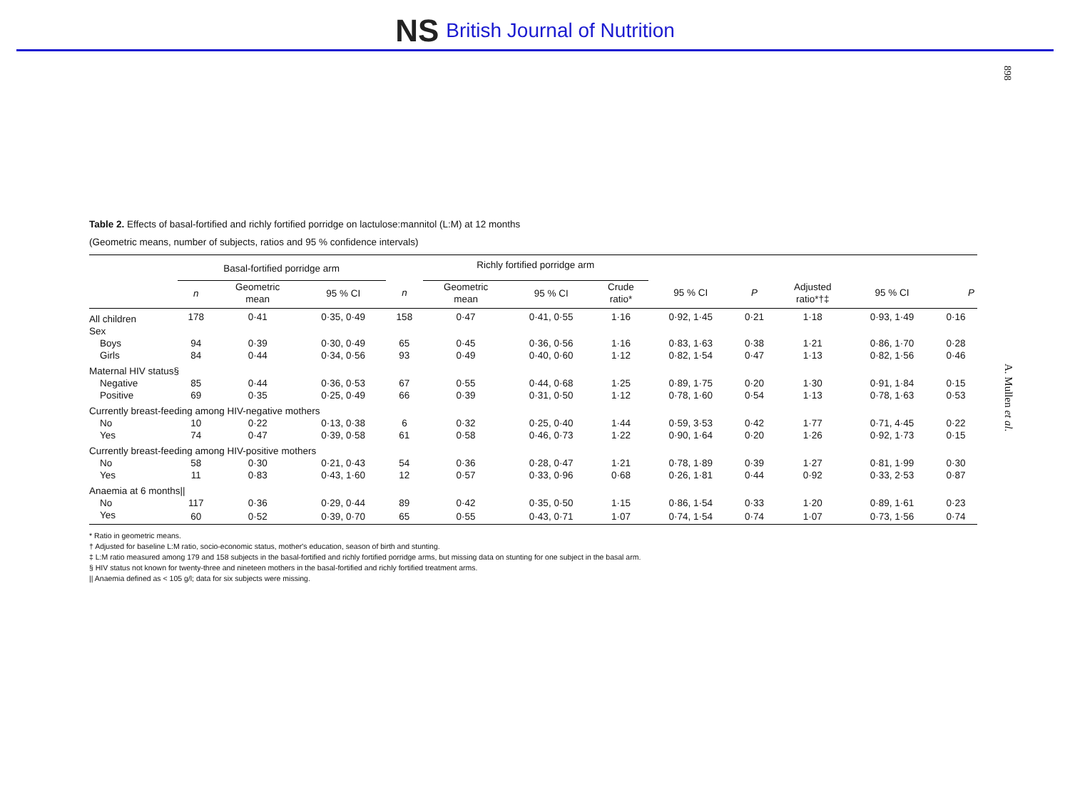NS British Journal of Nutrition
898
A. Mullen et al.
Table 2. Effects of basal-fortified and richly fortified porridge on lactulose:mannitol (L:M) at 12 months
(Geometric means, number of subjects, ratios and 95 % confidence intervals)
| | Basal-fortified porridge arm | | | | Richly fortified porridge arm | | | | | | | |
| --- | --- | --- | --- | --- | --- | --- | --- | --- | --- | --- | --- | --- |
| | n | Geometric mean | 95 % CI | n | Geometric mean | 95 % CI | Crude ratio* | 95 % CI | P | Adjusted ratio*†‡ | 95 % CI | P |
| All children | 178 | 0·41 | 0·35, 0·49 | 158 | 0·47 | 0·41, 0·55 | 1·16 | 0·92, 1·45 | 0·21 | 1·18 | 0·93, 1·49 | 0·16 |
| Sex | | | | | | | | | | | | |
| Boys | 94 | 0·39 | 0·30, 0·49 | 65 | 0·45 | 0·36, 0·56 | 1·16 | 0·83, 1·63 | 0·38 | 1·21 | 0·86, 1·70 | 0·28 |
| Girls | 84 | 0·44 | 0·34, 0·56 | 93 | 0·49 | 0·40, 0·60 | 1·12 | 0·82, 1·54 | 0·47 | 1·13 | 0·82, 1·56 | 0·46 |
| Maternal HIV status§ | | | | | | | | | | | | |
| Negative | 85 | 0·44 | 0·36, 0·53 | 67 | 0·55 | 0·44, 0·68 | 1·25 | 0·89, 1·75 | 0·20 | 1·30 | 0·91, 1·84 | 0·15 |
| Positive | 69 | 0·35 | 0·25, 0·49 | 66 | 0·39 | 0·31, 0·50 | 1·12 | 0·78, 1·60 | 0·54 | 1·13 | 0·78, 1·63 | 0·53 |
| Currently breast-feeding among HIV-negative mothers | | | | | | | | | | | | |
| No | 10 | 0·22 | 0·13, 0·38 | 6 | 0·32 | 0·25, 0·40 | 1·44 | 0·59, 3·53 | 0·42 | 1·77 | 0·71, 4·45 | 0·22 |
| Yes | 74 | 0·47 | 0·39, 0·58 | 61 | 0·58 | 0·46, 0·73 | 1·22 | 0·90, 1·64 | 0·20 | 1·26 | 0·92, 1·73 | 0·15 |
| Currently breast-feeding among HIV-positive mothers | | | | | | | | | | | | |
| No | 58 | 0·30 | 0·21, 0·43 | 54 | 0·36 | 0·28, 0·47 | 1·21 | 0·78, 1·89 | 0·39 | 1·27 | 0·81, 1·99 | 0·30 |
| Yes | 11 | 0·83 | 0·43, 1·60 | 12 | 0·57 | 0·33, 0·96 | 0·68 | 0·26, 1·81 | 0·44 | 0·92 | 0·33, 2·53 | 0·87 |
| Anaemia at 6 months// | | | | | | | | | | | | |
| No | 117 | 0·36 | 0·29, 0·44 | 89 | 0·42 | 0·35, 0·50 | 1·15 | 0·86, 1·54 | 0·33 | 1·20 | 0·89, 1·61 | 0·23 |
| Yes | 60 | 0·52 | 0·39, 0·70 | 65 | 0·55 | 0·43, 0·71 | 1·07 | 0·74, 1·54 | 0·74 | 1·07 | 0·73, 1·56 | 0·74 |
* Ratio in geometric means.
† Adjusted for baseline L:M ratio, socio-economic status, mother's education, season of birth and stunting.
‡ L:M ratio measured among 179 and 158 subjects in the basal-fortified and richly fortified porridge arms, but missing data on stunting for one subject in the basal arm.
§ HIV status not known for twenty-three and nineteen mothers in the basal-fortified and richly fortified treatment arms.
|| Anaemia defined as < 105 g/l; data for six subjects were missing.